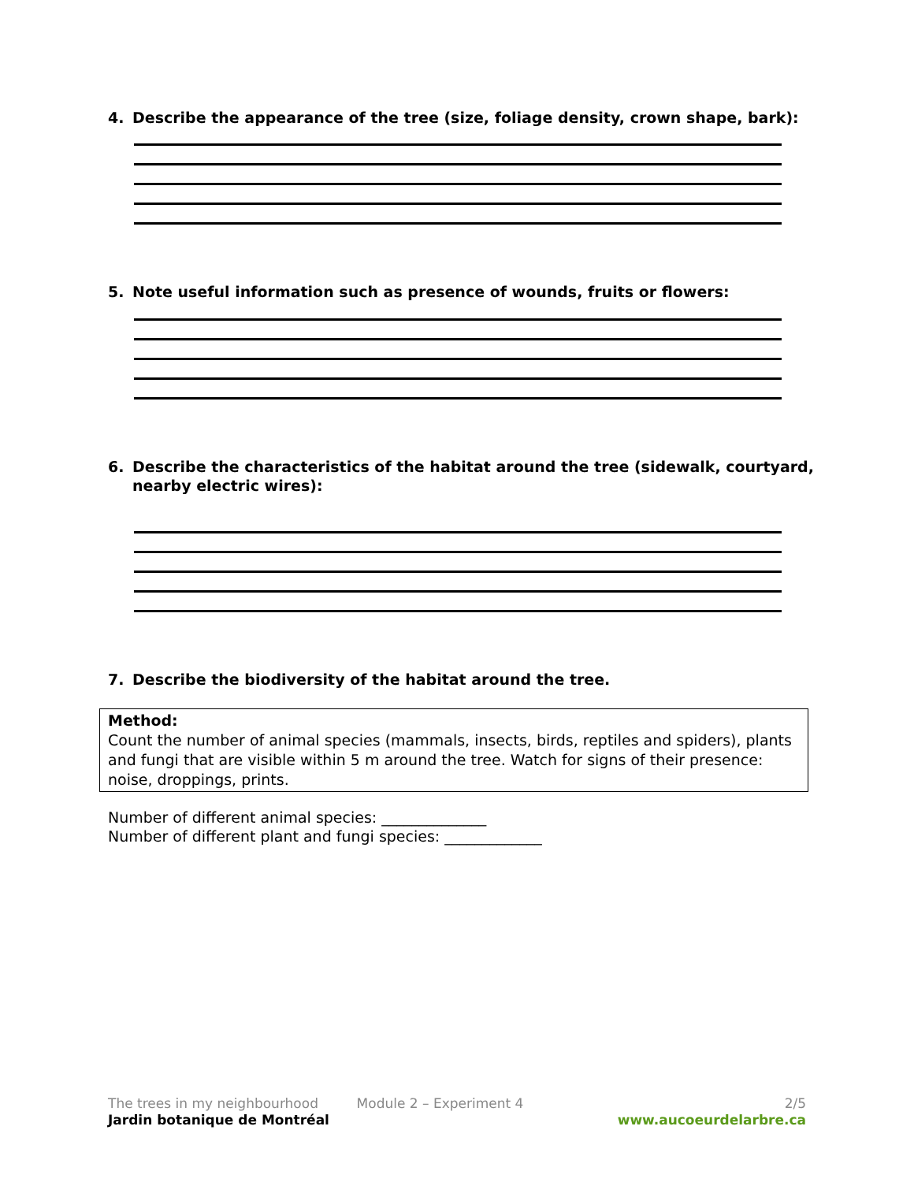4. Describe the appearance of the tree (size, foliage density, crown shape, bark):
5. Note useful information such as presence of wounds, fruits or flowers:
6. Describe the characteristics of the habitat around the tree (sidewalk, courtyard,
nearby electric wires):
7. Describe the biodiversity of the habitat around the tree.
Method:
Count the number of animal species (mammals, insects, birds, reptiles and spiders), plants and fungi that are visible within 5 m around the tree. Watch for signs of their presence: noise, droppings, prints.
Number of different animal species: ______________
Number of different plant and fungi species: _____________
The trees in my neighbourhood Module 2 – Experiment 4 2/5
Jardin botanique de Montréal www.aucoeurdelarbre.ca